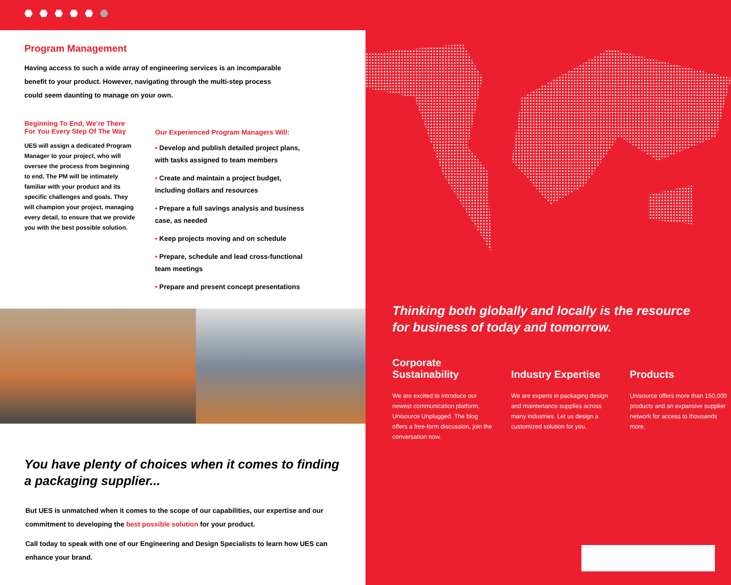Program Management
Having access to such a wide array of engineering services is an incomparable benefit to your product. However, navigating through the multi-step process could seem daunting to manage on your own.
Beginning To End, We’re There For You Every Step Of The Way
UES will assign a dedicated Program Manager to your project, who will oversee the process from beginning to end. The PM will be intimately familiar with your product and its specific challenges and goals. They will champion your project, managing every detail, to ensure that we provide you with the best possible solution.
Our Experienced Program Managers Will:
• Develop and publish detailed project plans, with tasks assigned to team members
• Create and maintain a project budget, including dollars and resources
• Prepare a full savings analysis and business case, as needed
• Keep projects moving and on schedule
• Prepare, schedule and lead cross-functional team meetings
• Prepare and present concept presentations
You have plenty of choices when it comes to finding a packaging supplier...
But UES is unmatched when it comes to the scope of our capabilities, our expertise and our commitment to developing the best possible solution for your product.
Call today to speak with one of our Engineering and Design Specialists to learn how UES can enhance your brand.
Thinking both globally and locally is the resource for business of today and tomorrow.
Corporate Sustainability
We are excited to introduce our newest communication platform, Unisource Unplugged. The blog offers a free-form discussion, join the conversation now.
Industry Expertise
We are experts in packaging design and maintenance supplies across many industries. Let us design a customized solution for you.
Products
Unisource offers more than 150,000 products and an expansive supplier network for access to thousands more.